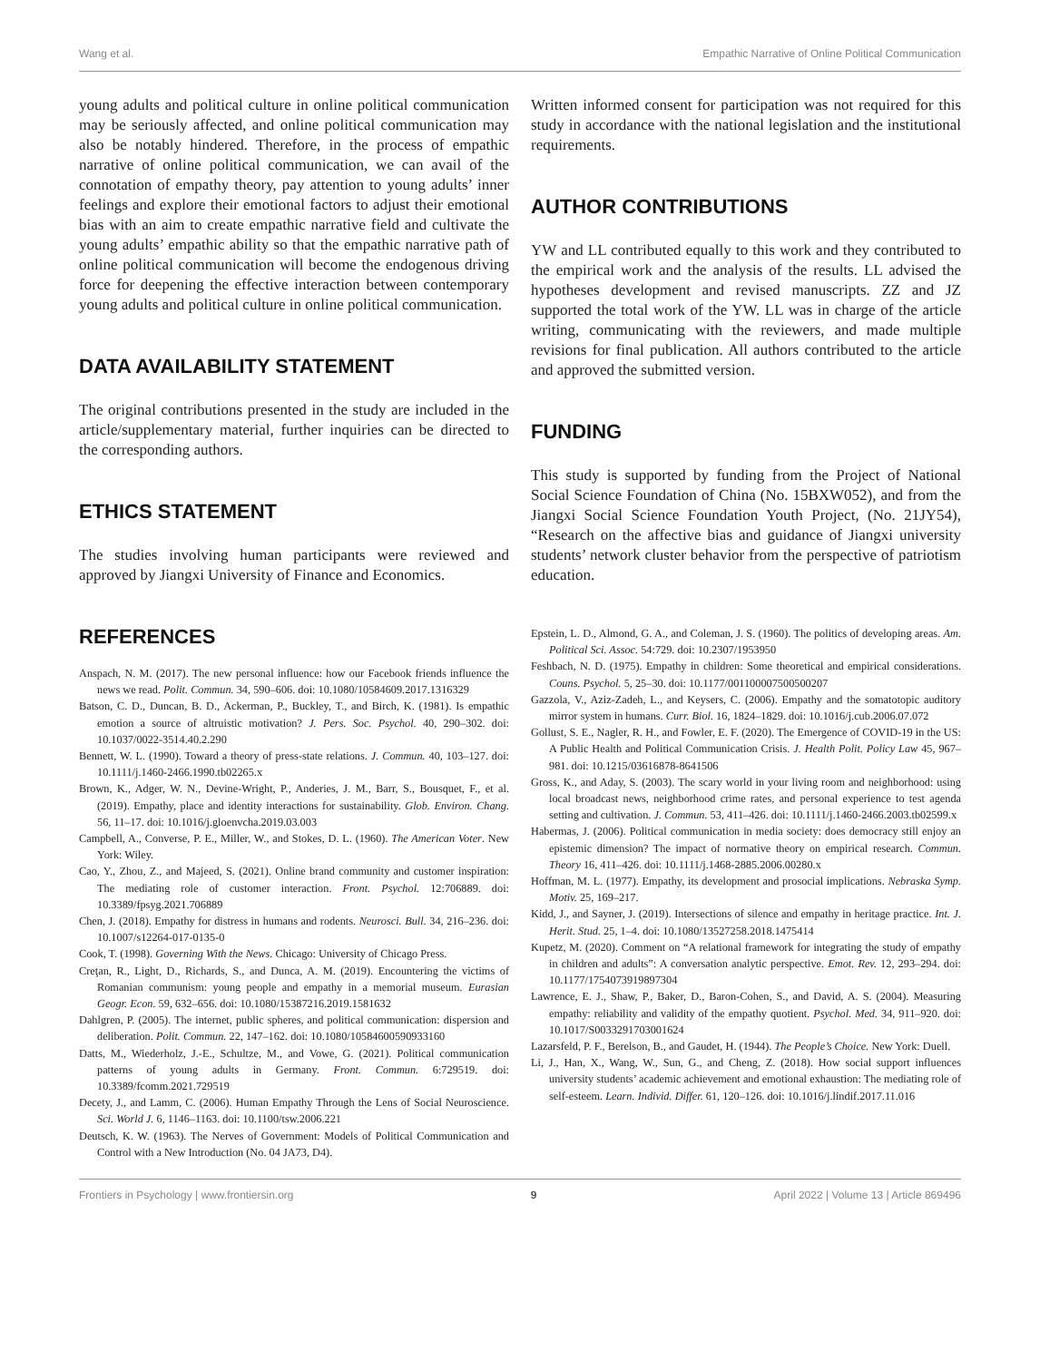Wang et al. Empathic Narrative of Online Political Communication
young adults and political culture in online political communication may be seriously affected, and online political communication may also be notably hindered. Therefore, in the process of empathic narrative of online political communication, we can avail of the connotation of empathy theory, pay attention to young adults’ inner feelings and explore their emotional factors to adjust their emotional bias with an aim to create empathic narrative field and cultivate the young adults’ empathic ability so that the empathic narrative path of online political communication will become the endogenous driving force for deepening the effective interaction between contemporary young adults and political culture in online political communication.
DATA AVAILABILITY STATEMENT
The original contributions presented in the study are included in the article/supplementary material, further inquiries can be directed to the corresponding authors.
ETHICS STATEMENT
The studies involving human participants were reviewed and approved by Jiangxi University of Finance and Economics.
Written informed consent for participation was not required for this study in accordance with the national legislation and the institutional requirements.
AUTHOR CONTRIBUTIONS
YW and LL contributed equally to this work and they contributed to the empirical work and the analysis of the results. LL advised the hypotheses development and revised manuscripts. ZZ and JZ supported the total work of the YW. LL was in charge of the article writing, communicating with the reviewers, and made multiple revisions for final publication. All authors contributed to the article and approved the submitted version.
FUNDING
This study is supported by funding from the Project of National Social Science Foundation of China (No. 15BXW052), and from the Jiangxi Social Science Foundation Youth Project, (No. 21JY54), “Research on the affective bias and guidance of Jiangxi university students’ network cluster behavior from the perspective of patriotism education.
REFERENCES
Anspach, N. M. (2017). The new personal influence: how our Facebook friends influence the news we read. Polit. Commun. 34, 590–606. doi: 10.1080/10584609.2017.1316329
Batson, C. D., Duncan, B. D., Ackerman, P., Buckley, T., and Birch, K. (1981). Is empathic emotion a source of altruistic motivation? J. Pers. Soc. Psychol. 40, 290–302. doi: 10.1037/0022-3514.40.2.290
Bennett, W. L. (1990). Toward a theory of press-state relations. J. Commun. 40, 103–127. doi: 10.1111/j.1460-2466.1990.tb02265.x
Brown, K., Adger, W. N., Devine-Wright, P., Anderies, J. M., Barr, S., Bousquet, F., et al. (2019). Empathy, place and identity interactions for sustainability. Glob. Environ. Chang. 56, 11–17. doi: 10.1016/j.gloenvcha.2019.03.003
Campbell, A., Converse, P. E., Miller, W., and Stokes, D. L. (1960). The American Voter. New York: Wiley.
Cao, Y., Zhou, Z., and Majeed, S. (2021). Online brand community and customer inspiration: The mediating role of customer interaction. Front. Psychol. 12:706889. doi: 10.3389/fpsyg.2021.706889
Chen, J. (2018). Empathy for distress in humans and rodents. Neurosci. Bull. 34, 216–236. doi: 10.1007/s12264-017-0135-0
Cook, T. (1998). Governing With the News. Chicago: University of Chicago Press.
Creţan, R., Light, D., Richards, S., and Dunca, A. M. (2019). Encountering the victims of Romanian communism: young people and empathy in a memorial museum. Eurasian Geogr. Econ. 59, 632–656. doi: 10.1080/15387216.2019.1581632
Dahlgren, P. (2005). The internet, public spheres, and political communication: dispersion and deliberation. Polit. Commun. 22, 147–162. doi: 10.1080/10584600590933160
Datts, M., Wiederholz, J.-E., Schultze, M., and Vowe, G. (2021). Political communication patterns of young adults in Germany. Front. Commun. 6:729519. doi: 10.3389/fcomm.2021.729519
Decety, J., and Lamm, C. (2006). Human Empathy Through the Lens of Social Neuroscience. Sci. World J. 6, 1146–1163. doi: 10.1100/tsw.2006.221
Deutsch, K. W. (1963). The Nerves of Government: Models of Political Communication and Control with a New Introduction (No. 04 JA73, D4).
Epstein, L. D., Almond, G. A., and Coleman, J. S. (1960). The politics of developing areas. Am. Political Sci. Assoc. 54:729. doi: 10.2307/1953950
Feshbach, N. D. (1975). Empathy in children: Some theoretical and empirical considerations. Couns. Psychol. 5, 25–30. doi: 10.1177/001100007500500207
Gazzola, V., Aziz-Zadeh, L., and Keysers, C. (2006). Empathy and the somatotopic auditory mirror system in humans. Curr. Biol. 16, 1824–1829. doi: 10.1016/j.cub.2006.07.072
Gollust, S. E., Nagler, R. H., and Fowler, E. F. (2020). The Emergence of COVID-19 in the US: A Public Health and Political Communication Crisis. J. Health Polit. Policy Law 45, 967–981. doi: 10.1215/03616878-8641506
Gross, K., and Aday, S. (2003). The scary world in your living room and neighborhood: using local broadcast news, neighborhood crime rates, and personal experience to test agenda setting and cultivation. J. Commun. 53, 411–426. doi: 10.1111/j.1460-2466.2003.tb02599.x
Habermas, J. (2006). Political communication in media society: does democracy still enjoy an epistemic dimension? The impact of normative theory on empirical research. Commun. Theory 16, 411–426. doi: 10.1111/j.1468-2885.2006.00280.x
Hoffman, M. L. (1977). Empathy, its development and prosocial implications. Nebraska Symp. Motiv. 25, 169–217.
Kidd, J., and Sayner, J. (2019). Intersections of silence and empathy in heritage practice. Int. J. Herit. Stud. 25, 1–4. doi: 10.1080/13527258.2018.1475414
Kupetz, M. (2020). Comment on “A relational framework for integrating the study of empathy in children and adults”: A conversation analytic perspective. Emot. Rev. 12, 293–294. doi: 10.1177/1754073919897304
Lawrence, E. J., Shaw, P., Baker, D., Baron-Cohen, S., and David, A. S. (2004). Measuring empathy: reliability and validity of the empathy quotient. Psychol. Med. 34, 911–920. doi: 10.1017/S0033291703001624
Lazarsfeld, P. F., Berelson, B., and Gaudet, H. (1944). The People’s Choice. New York: Duell.
Li, J., Han, X., Wang, W., Sun, G., and Cheng, Z. (2018). How social support influences university students’ academic achievement and emotional exhaustion: The mediating role of self-esteem. Learn. Individ. Differ. 61, 120–126. doi: 10.1016/j.lindif.2017.11.016
Frontiers in Psychology | www.frontiersin.org 9 April 2022 | Volume 13 | Article 869496